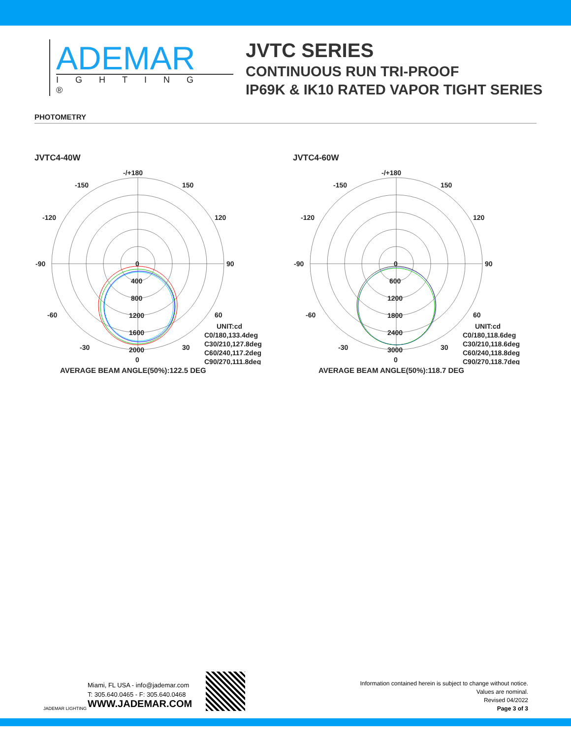ADEMAR
IGHTING ®
JVTC SERIES
CONTINUOUS RUN TRI-PROOF
IP69K & IK10 RATED VAPOR TIGHT SERIES
PHOTOMETRY
JVTC4-40W
-/+180
-150
150
-120
120
-90
90
-60
60
-30
30
0
400
800
1200
1600
2000
0
UNIT:cd
C0/180,133.4deg
C30/210,127.8deg
C60/240,117.2deg
C90/270,111.8deg
AVERAGE BEAM ANGLE(50%):122.5 DEG
JVTC4-60W
-/+180
-150
150
-120
120
-90
90
-60
60
-30
30
0
600
1200
1800
2400
3000
0
UNIT:cd
C0/180,118.6deg
C30/210,118.6deg
C60/240,118.8deg
C90/270,118.7deg
AVERAGE BEAM ANGLE(50%):118.7 DEG
JADEMAR LIGHTING
Miami, FL USA - info@jademar.com
T: 305.640.0465 - F: 305.640.0468
WWW.JADEMAR.COM
Information contained herein is subject to change without notice.
Values are nominal.
Revised 04/2022
Page 3 of 3